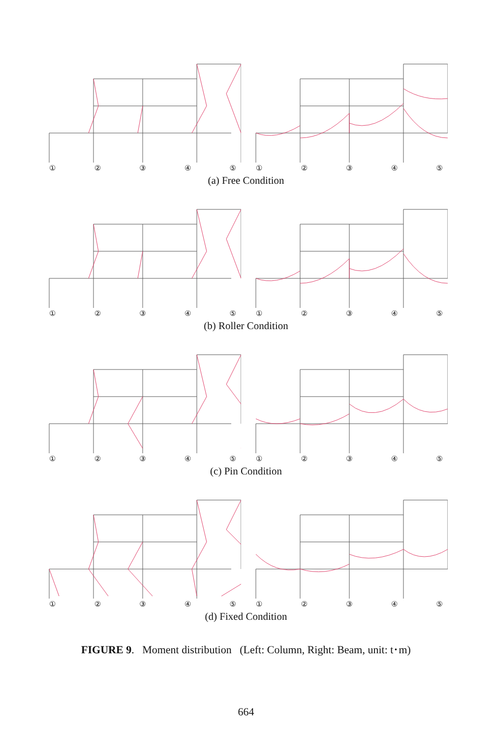① ② ③ ④ ⑤
① ② ③ ④ ⑤
(a) Free Condition
① ② ③ ④ ⑤
① ② ③ ④ ⑤
(b) Roller Condition
① ② ③ ④ ⑤
① ② ③ ④ ⑤
(c) Pin Condition
① ② ③ ④ ⑤
① ② ③ ④ ⑤
(d) Fixed Condition
FIGURE 9. Moment distribution (Left: Column, Right: Beam, unit: t･m)
664